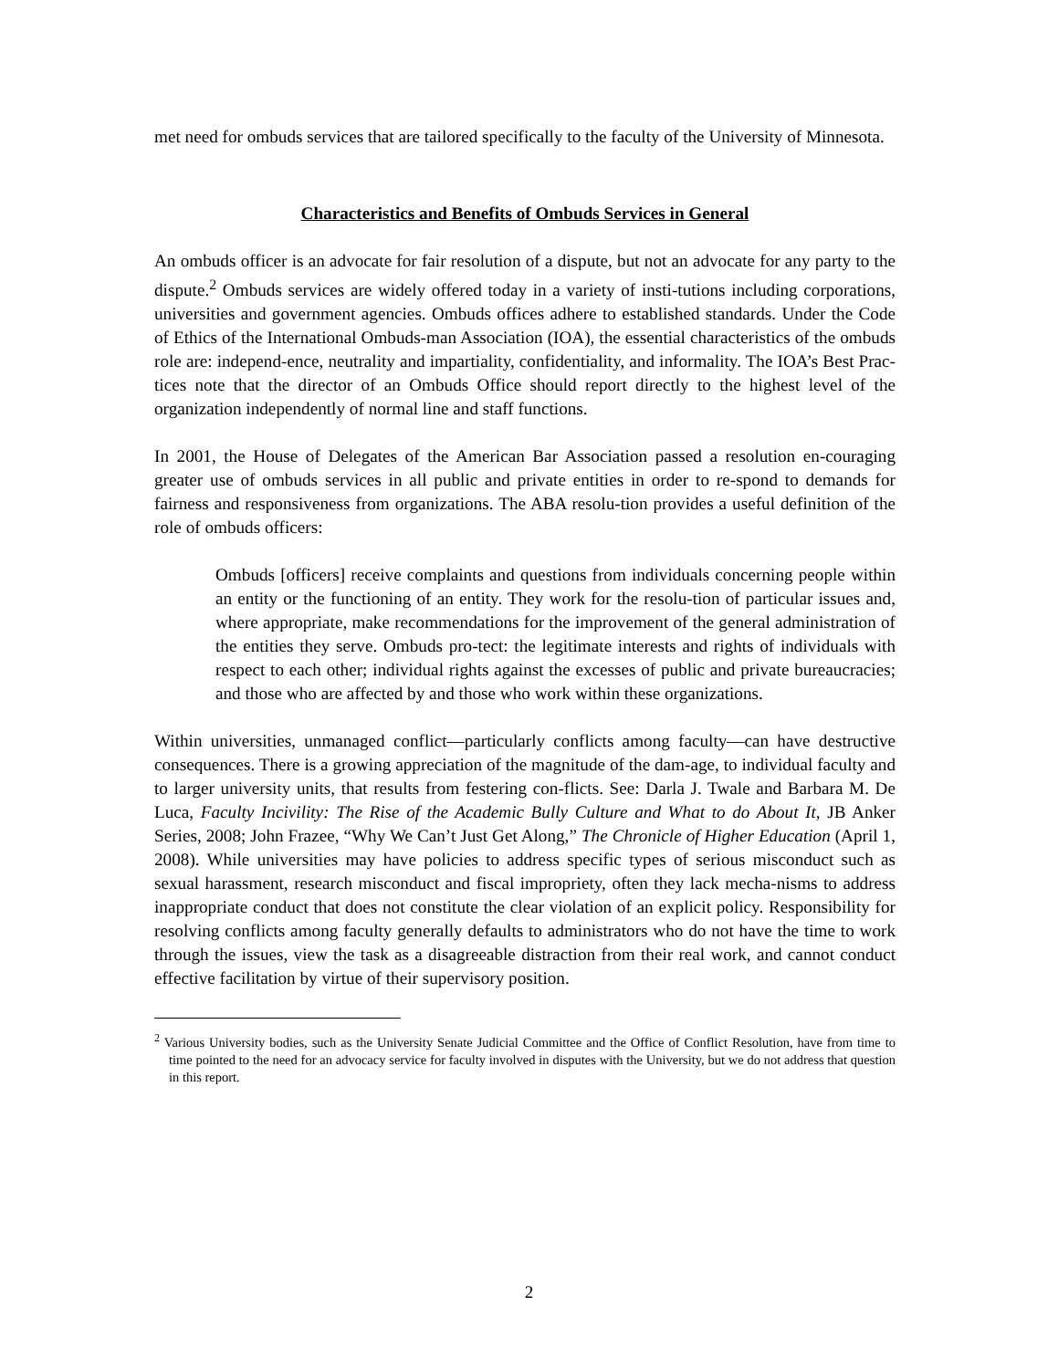met need for ombuds services that are tailored specifically to the faculty of the University of Minnesota.
Characteristics and Benefits of Ombuds Services in General
An ombuds officer is an advocate for fair resolution of a dispute, but not an advocate for any party to the dispute.<sup>2</sup> Ombuds services are widely offered today in a variety of insti-tutions including corporations, universities and government agencies. Ombuds offices adhere to established standards. Under the Code of Ethics of the International Ombuds-man Association (IOA), the essential characteristics of the ombuds role are: independ-ence, neutrality and impartiality, confidentiality, and informality. The IOA’s Best Prac-tices note that the director of an Ombuds Office should report directly to the highest level of the organization independently of normal line and staff functions.
In 2001, the House of Delegates of the American Bar Association passed a resolution en-couraging greater use of ombuds services in all public and private entities in order to re-spond to demands for fairness and responsiveness from organizations. The ABA resolu-tion provides a useful definition of the role of ombuds officers:
Ombuds [officers] receive complaints and questions from individuals concerning people within an entity or the functioning of an entity. They work for the resolu-tion of particular issues and, where appropriate, make recommendations for the improvement of the general administration of the entities they serve. Ombuds pro-tect: the legitimate interests and rights of individuals with respect to each other; individual rights against the excesses of public and private bureaucracies; and those who are affected by and those who work within these organizations.
Within universities, unmanaged conflict—particularly conflicts among faculty—can have destructive consequences. There is a growing appreciation of the magnitude of the dam-age, to individual faculty and to larger university units, that results from festering con-flicts. See: Darla J. Twale and Barbara M. De Luca, Faculty Incivility: The Rise of the Academic Bully Culture and What to do About It, JB Anker Series, 2008; John Frazee, “Why We Can’t Just Get Along,” The Chronicle of Higher Education (April 1, 2008). While universities may have policies to address specific types of serious misconduct such as sexual harassment, research misconduct and fiscal impropriety, often they lack mecha-nisms to address inappropriate conduct that does not constitute the clear violation of an explicit policy. Responsibility for resolving conflicts among faculty generally defaults to administrators who do not have the time to work through the issues, view the task as a disagreeable distraction from their real work, and cannot conduct effective facilitation by virtue of their supervisory position.
<sup>2</sup> Various University bodies, such as the University Senate Judicial Committee and the Office of Conflict Resolution, have from time to time pointed to the need for an advocacy service for faculty involved in disputes with the University, but we do not address that question in this report.
2